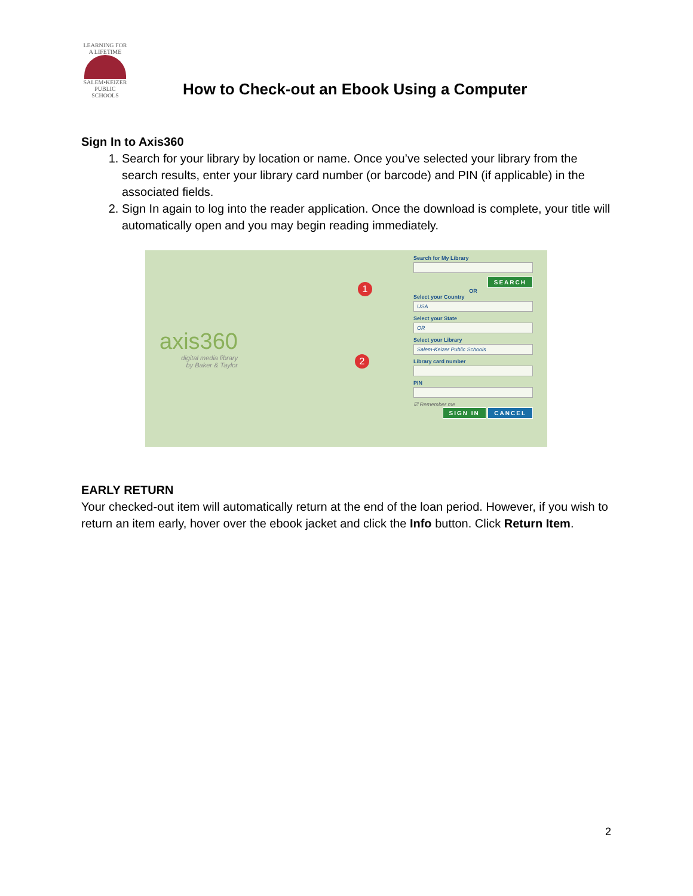LEARNING FOR A LIFETIME
SALEM•KEIZER
PUBLIC SCHOOLS
How to Check-out an Ebook Using a Computer
Sign In to Axis360
1. Search for your library by location or name. Once you’ve selected your library from the search results, enter your library card number (or barcode) and PIN (if applicable) in the associated fields.
2. Sign In again to log into the reader application. Once the download is complete, your title will automatically open and you may begin reading immediately.
axis360
digital media library
by Baker & Taylor
1
2
Search for My Library
SEARCH
OR
Select your Country
USA
Select your State
OR
Select your Library
Salem-Keizer Public Schools
Library card number
PIN
☑ Remember me
SIGN IN CANCEL
EARLY RETURN
Your checked-out item will automatically return at the end of the loan period. However, if you wish to return an item early, hover over the ebook jacket and click the Info button. Click Return Item.
2